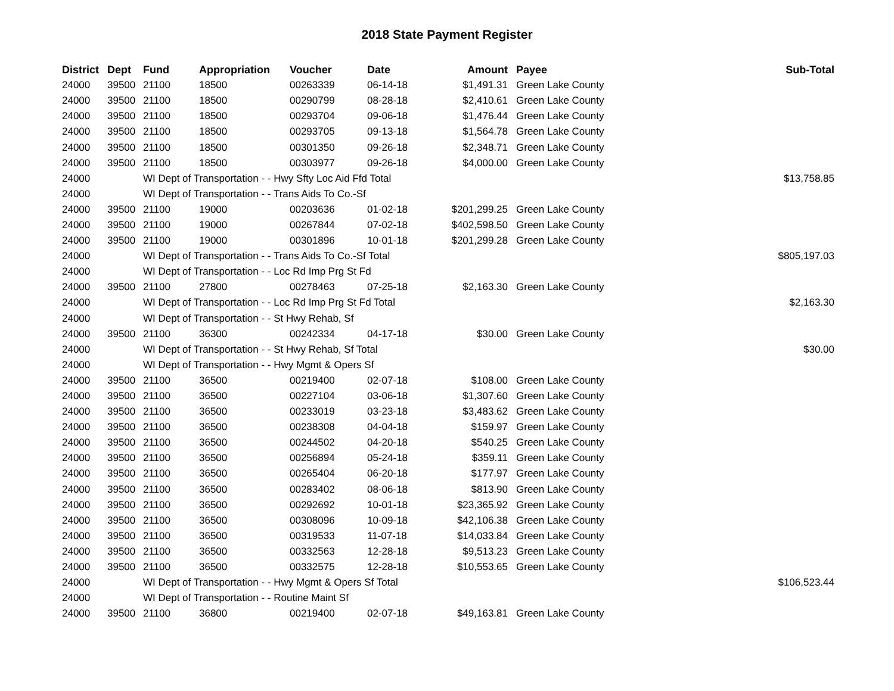2018 State Payment Register
| District | Dept | Fund | Appropriation | Voucher | Date | Amount | Payee | Sub-Total |
| --- | --- | --- | --- | --- | --- | --- | --- | --- |
| 24000 | 39500 | 21100 | 18500 | 00263339 | 06-14-18 | $1,491.31 | Green Lake County | |
| 24000 | 39500 | 21100 | 18500 | 00290799 | 08-28-18 | $2,410.61 | Green Lake County | |
| 24000 | 39500 | 21100 | 18500 | 00293704 | 09-06-18 | $1,476.44 | Green Lake County | |
| 24000 | 39500 | 21100 | 18500 | 00293705 | 09-13-18 | $1,564.78 | Green Lake County | |
| 24000 | 39500 | 21100 | 18500 | 00301350 | 09-26-18 | $2,348.71 | Green Lake County | |
| 24000 | 39500 | 21100 | 18500 | 00303977 | 09-26-18 | $4,000.00 | Green Lake County | |
| 24000 | | WI Dept of Transportation - - Hwy Sfty Loc Aid Ffd Total | | | | | | $13,758.85 |
| 24000 | | WI Dept of Transportation - - Trans Aids To Co.-Sf | | | | | | |
| 24000 | 39500 | 21100 | 19000 | 00203636 | 01-02-18 | $201,299.25 | Green Lake County | |
| 24000 | 39500 | 21100 | 19000 | 00267844 | 07-02-18 | $402,598.50 | Green Lake County | |
| 24000 | 39500 | 21100 | 19000 | 00301896 | 10-01-18 | $201,299.28 | Green Lake County | |
| 24000 | | WI Dept of Transportation - - Trans Aids To Co.-Sf Total | | | | | | $805,197.03 |
| 24000 | | WI Dept of Transportation - - Loc Rd Imp Prg St Fd | | | | | | |
| 24000 | 39500 | 21100 | 27800 | 00278463 | 07-25-18 | $2,163.30 | Green Lake County | |
| 24000 | | WI Dept of Transportation - - Loc Rd Imp Prg St Fd Total | | | | | | $2,163.30 |
| 24000 | | WI Dept of Transportation - - St Hwy Rehab, Sf | | | | | | |
| 24000 | 39500 | 21100 | 36300 | 00242334 | 04-17-18 | $30.00 | Green Lake County | |
| 24000 | | WI Dept of Transportation - - St Hwy Rehab, Sf Total | | | | | | $30.00 |
| 24000 | | WI Dept of Transportation - - Hwy Mgmt & Opers Sf | | | | | | |
| 24000 | 39500 | 21100 | 36500 | 00219400 | 02-07-18 | $108.00 | Green Lake County | |
| 24000 | 39500 | 21100 | 36500 | 00227104 | 03-06-18 | $1,307.60 | Green Lake County | |
| 24000 | 39500 | 21100 | 36500 | 00233019 | 03-23-18 | $3,483.62 | Green Lake County | |
| 24000 | 39500 | 21100 | 36500 | 00238308 | 04-04-18 | $159.97 | Green Lake County | |
| 24000 | 39500 | 21100 | 36500 | 00244502 | 04-20-18 | $540.25 | Green Lake County | |
| 24000 | 39500 | 21100 | 36500 | 00256894 | 05-24-18 | $359.11 | Green Lake County | |
| 24000 | 39500 | 21100 | 36500 | 00265404 | 06-20-18 | $177.97 | Green Lake County | |
| 24000 | 39500 | 21100 | 36500 | 00283402 | 08-06-18 | $813.90 | Green Lake County | |
| 24000 | 39500 | 21100 | 36500 | 00292692 | 10-01-18 | $23,365.92 | Green Lake County | |
| 24000 | 39500 | 21100 | 36500 | 00308096 | 10-09-18 | $42,106.38 | Green Lake County | |
| 24000 | 39500 | 21100 | 36500 | 00319533 | 11-07-18 | $14,033.84 | Green Lake County | |
| 24000 | 39500 | 21100 | 36500 | 00332563 | 12-28-18 | $9,513.23 | Green Lake County | |
| 24000 | 39500 | 21100 | 36500 | 00332575 | 12-28-18 | $10,553.65 | Green Lake County | |
| 24000 | | WI Dept of Transportation - - Hwy Mgmt & Opers Sf Total | | | | | | $106,523.44 |
| 24000 | | WI Dept of Transportation - - Routine Maint Sf | | | | | | |
| 24000 | 39500 | 21100 | 36800 | 00219400 | 02-07-18 | $49,163.81 | Green Lake County | |